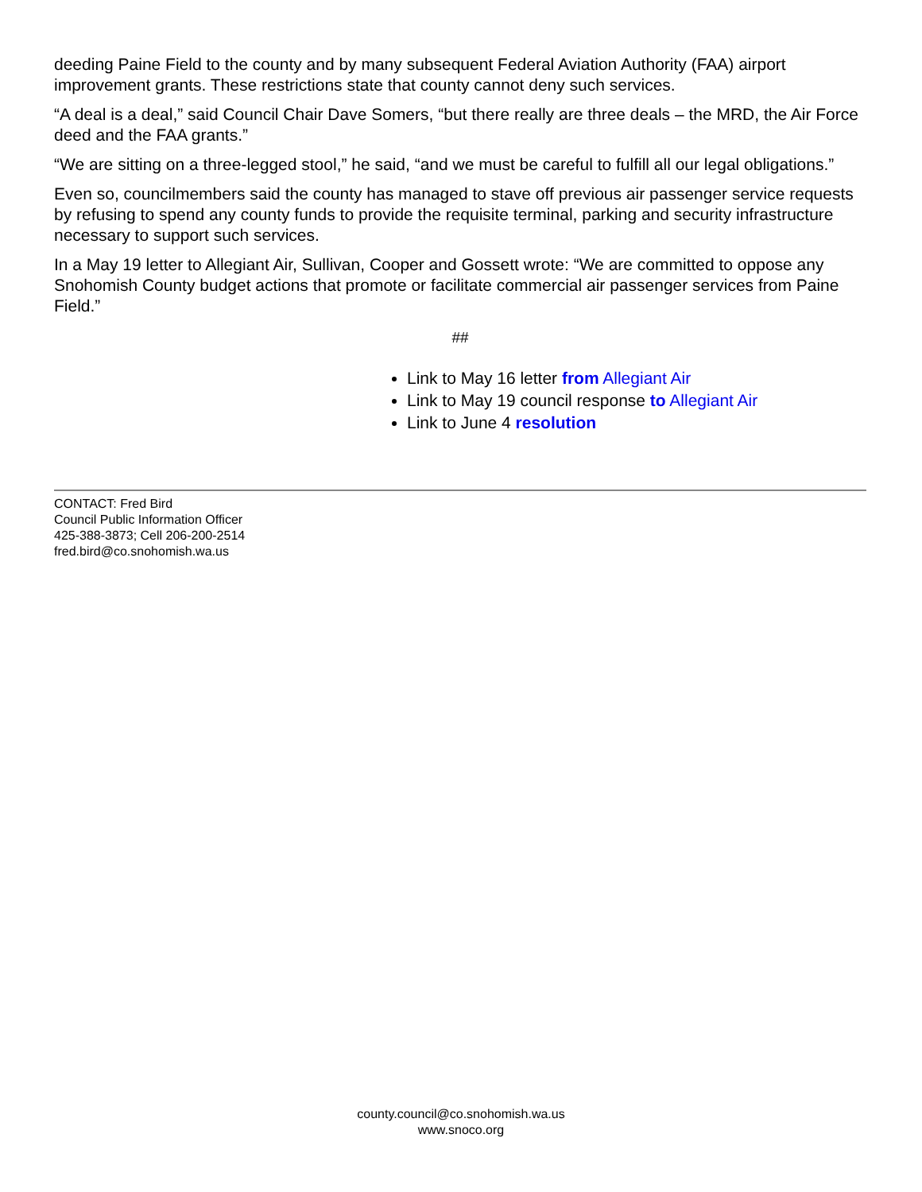deeding Paine Field to the county and by many subsequent Federal Aviation Authority (FAA) airport improvement grants. These restrictions state that county cannot deny such services.
“A deal is a deal,” said Council Chair Dave Somers, “but there really are three deals – the MRD, the Air Force deed and the FAA grants.”
“We are sitting on a three-legged stool,” he said, “and we must be careful to fulfill all our legal obligations.”
Even so, councilmembers said the county has managed to stave off previous air passenger service requests by refusing to spend any county funds to provide the requisite terminal, parking and security infrastructure necessary to support such services.
In a May 19 letter to Allegiant Air, Sullivan, Cooper and Gossett wrote: “We are committed to oppose any Snohomish County budget actions that promote or facilitate commercial air passenger services from Paine Field.”
##
Link to May 16 letter from Allegiant Air
Link to May 19 council response to Allegiant Air
Link to June 4 resolution
CONTACT: Fred Bird
Council Public Information Officer
425-388-3873; Cell 206-200-2514
fred.bird@co.snohomish.wa.us
county.council@co.snohomish.wa.us
www.snoco.org